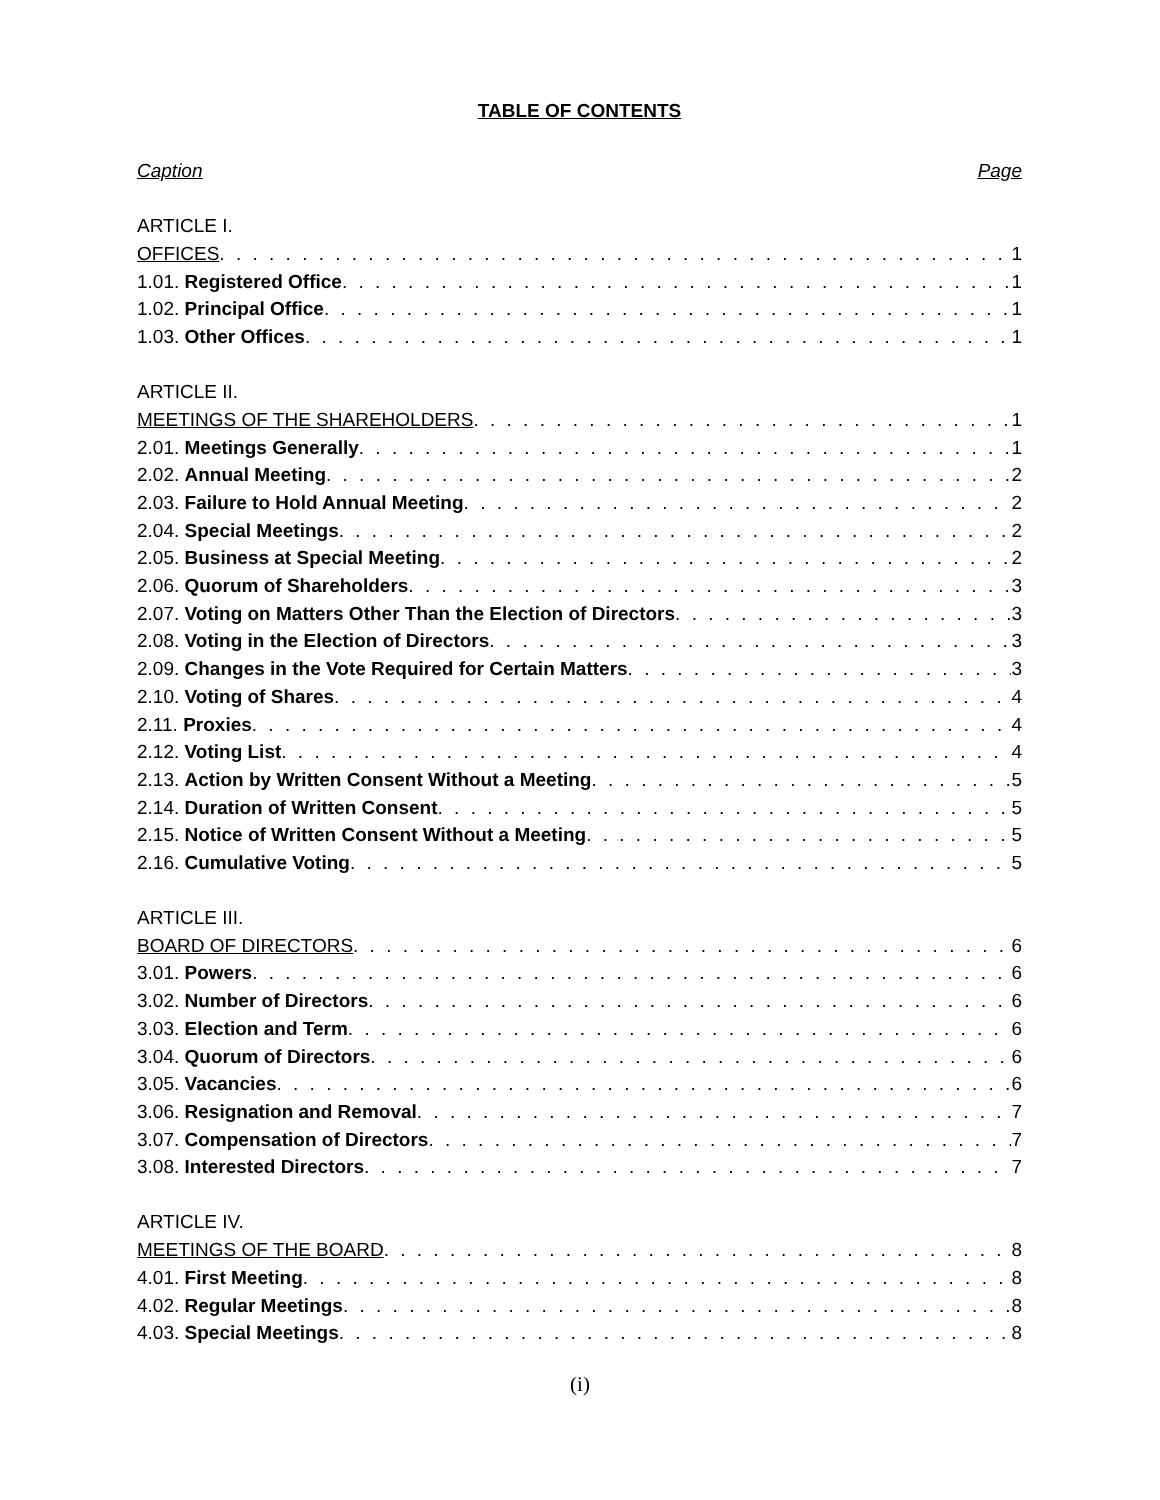TABLE OF CONTENTS
Caption Page
ARTICLE I.
OFFICES 1
1.01. Registered Office 1
1.02. Principal Office 1
1.03. Other Offices 1
ARTICLE II.
MEETINGS OF THE SHAREHOLDERS 1
2.01. Meetings Generally 1
2.02. Annual Meeting 2
2.03. Failure to Hold Annual Meeting 2
2.04. Special Meetings 2
2.05. Business at Special Meeting 2
2.06. Quorum of Shareholders 3
2.07. Voting on Matters Other Than the Election of Directors 3
2.08. Voting in the Election of Directors 3
2.09. Changes in the Vote Required for Certain Matters 3
2.10. Voting of Shares 4
2.11. Proxies 4
2.12. Voting List 4
2.13. Action by Written Consent Without a Meeting 5
2.14. Duration of Written Consent 5
2.15. Notice of Written Consent Without a Meeting 5
2.16. Cumulative Voting 5
ARTICLE III.
BOARD OF DIRECTORS 6
3.01. Powers 6
3.02. Number of Directors 6
3.03. Election and Term 6
3.04. Quorum of Directors 6
3.05. Vacancies 6
3.06. Resignation and Removal 7
3.07. Compensation of Directors 7
3.08. Interested Directors 7
ARTICLE IV.
MEETINGS OF THE BOARD 8
4.01. First Meeting 8
4.02. Regular Meetings 8
4.03. Special Meetings 8
(i)